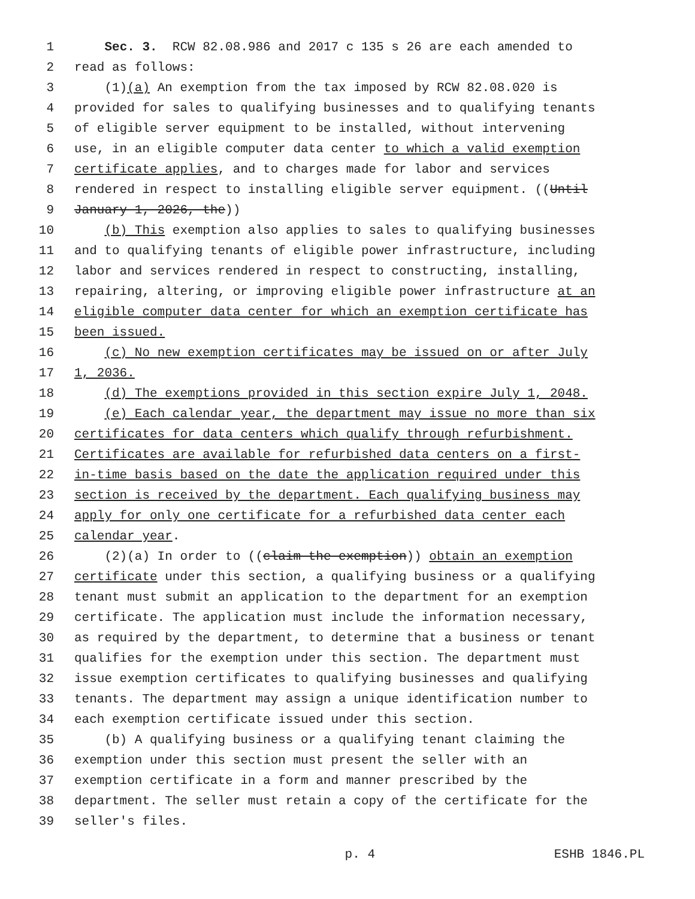1 Sec. 3. RCW 82.08.986 and 2017 c 135 s 26 are each amended to
2 read as follows:
3 (1)(a) An exemption from the tax imposed by RCW 82.08.020 is
4 provided for sales to qualifying businesses and to qualifying tenants
5 of eligible server equipment to be installed, without intervening
6 use, in an eligible computer data center to which a valid exemption
7 certificate applies, and to charges made for labor and services
8 rendered in respect to installing eligible server equipment. ((Until
9 January 1, 2026, the))
10 (b) This exemption also applies to sales to qualifying businesses
11 and to qualifying tenants of eligible power infrastructure, including
12 labor and services rendered in respect to constructing, installing,
13 repairing, altering, or improving eligible power infrastructure at an
14 eligible computer data center for which an exemption certificate has
15 been issued.
16 (c) No new exemption certificates may be issued on or after July
17 1, 2036.
18 (d) The exemptions provided in this section expire July 1, 2048.
19 (e) Each calendar year, the department may issue no more than six
20 certificates for data centers which qualify through refurbishment.
21 Certificates are available for refurbished data centers on a first-
22 in-time basis based on the date the application required under this
23 section is received by the department. Each qualifying business may
24 apply for only one certificate for a refurbished data center each
25 calendar year.
26 (2)(a) In order to ((claim the exemption)) obtain an exemption
27 certificate under this section, a qualifying business or a qualifying
28 tenant must submit an application to the department for an exemption
29 certificate. The application must include the information necessary,
30 as required by the department, to determine that a business or tenant
31 qualifies for the exemption under this section. The department must
32 issue exemption certificates to qualifying businesses and qualifying
33 tenants. The department may assign a unique identification number to
34 each exemption certificate issued under this section.
35 (b) A qualifying business or a qualifying tenant claiming the
36 exemption under this section must present the seller with an
37 exemption certificate in a form and manner prescribed by the
38 department. The seller must retain a copy of the certificate for the
39 seller's files.
p. 4 ESHB 1846.PL